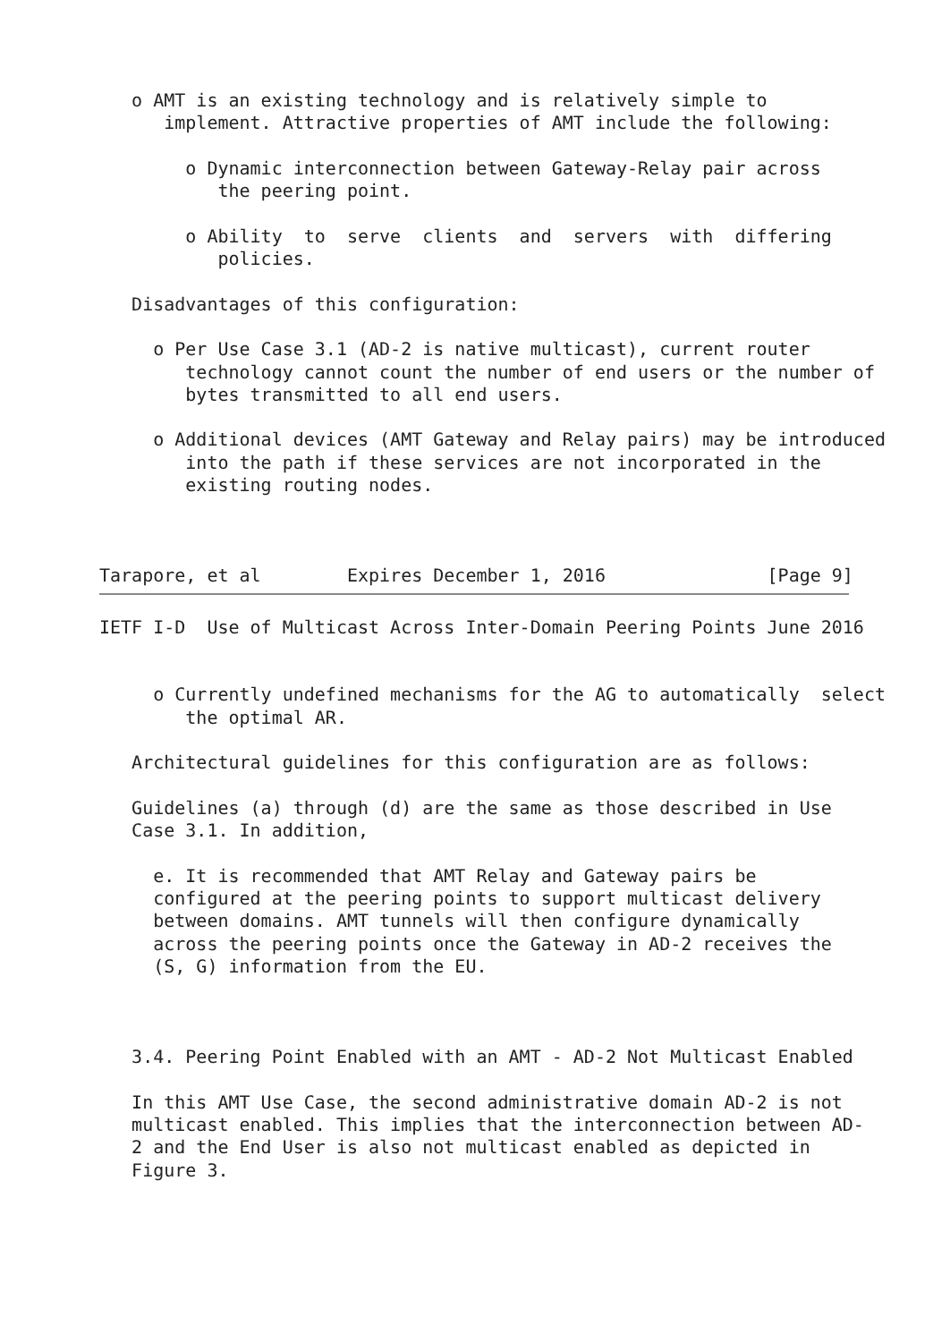o AMT is an existing technology and is relatively simple to
      implement. Attractive properties of AMT include the following:

        o Dynamic interconnection between Gateway-Relay pair across
           the peering point.

        o Ability  to  serve  clients  and  servers  with  differing
           policies.

   Disadvantages of this configuration:

     o Per Use Case 3.1 (AD-2 is native multicast), current router
        technology cannot count the number of end users or the number of
        bytes transmitted to all end users.

     o Additional devices (AMT Gateway and Relay pairs) may be introduced
        into the path if these services are not incorporated in the
        existing routing nodes.



Tarapore, et al        Expires December 1, 2016               [Page 9]
IETF I-D  Use of Multicast Across Inter-Domain Peering Points June 2016


     o Currently undefined mechanisms for the AG to automatically  select
        the optimal AR.

   Architectural guidelines for this configuration are as follows:

   Guidelines (a) through (d) are the same as those described in Use
   Case 3.1. In addition,

     e. It is recommended that AMT Relay and Gateway pairs be
     configured at the peering points to support multicast delivery
     between domains. AMT tunnels will then configure dynamically
     across the peering points once the Gateway in AD-2 receives the
     (S, G) information from the EU.



   3.4. Peering Point Enabled with an AMT - AD-2 Not Multicast Enabled

   In this AMT Use Case, the second administrative domain AD-2 is not
   multicast enabled. This implies that the interconnection between AD-
   2 and the End User is also not multicast enabled as depicted in
   Figure 3.